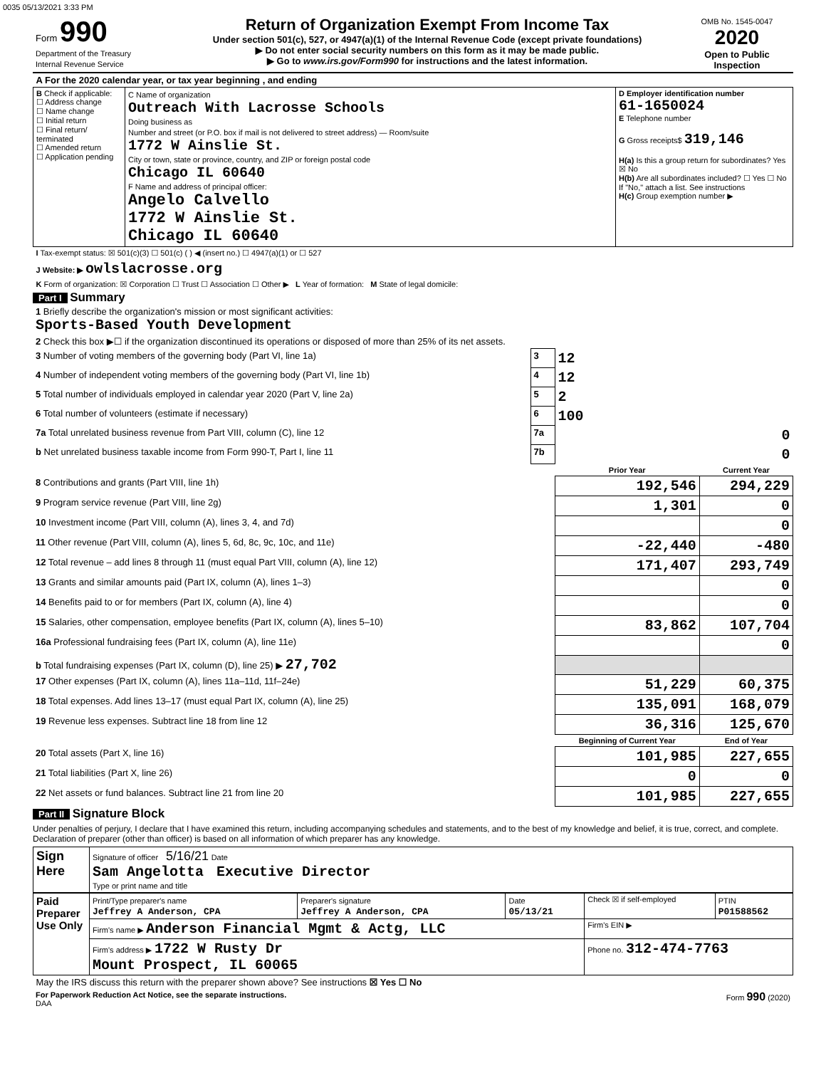0035 05/13/2021 3:33 PM
| Form 990 Department of the Treasury Internal Revenue Service | Return of Organization Exempt From Income Tax Under section 501(c), 527, or 4947(a)(1) of the Internal Revenue Code (except private foundations) ▶ Do not enter social security numbers on this form as it may be made public. ▶ Go to www.irs.gov/Form990 for instructions and the latest information. | OMB No. 1545-0047 2020 Open to Public Inspection |
| A For the 2020 calendar year, or tax year beginning , and ending | | |
| B Check if applicable: ☐ Address change ☐ Name change ☐ Initial return ☐ Final return/ terminated ☐ Amended return ☐ Application pending | C Name of organization Outreach With Lacrosse Schools Doing business as Number and street (or P.O. box if mail is not delivered to street address) — Room/suite 1772 W Ainslie St. City or town, state or province, country, and ZIP or foreign postal code Chicago IL 60640 F Name and address of principal officer: Angelo Calvello 1772 W Ainslie St. Chicago IL 60640 | D Employer identification number 61-1650024 E Telephone number G Gross receipts$ 319,146 H(a) Is this a group return for subordinates? Yes ☒ No H(b) Are all subordinates included? ☐ Yes ☐ No If "No," attach a list. See instructions H(c) Group exemption number ▶ |
| I Tax-exempt status: ☒ 501(c)(3) ☐ 501(c) ( ) ◀ (insert no.) ☐ 4947(a)(1) or ☐ 527 | | |
| J Website: ▶ owlslacrosse.org | | |
| K Form of organization: ☒ Corporation ☐ Trust ☐ Association ☐ Other ▶ L Year of formation: M State of legal domicile: | | |
Part I Summary
| 1 Briefly describe the organization's mission or most significant activities: Sports-Based Youth Development | | | |
| 2 Check this box ▶☐ if the organization discontinued its operations or disposed of more than 25% of its net assets. | | | |
| 3 Number of voting members of the governing body (Part VI, line 1a) | 3 | 12 | |
| 4 Number of independent voting members of the governing body (Part VI, line 1b) | 4 | 12 | |
| 5 Total number of individuals employed in calendar year 2020 (Part V, line 2a) | 5 | 2 | |
| 6 Total number of volunteers (estimate if necessary) | 6 | 100 | |
| 7a Total unrelated business revenue from Part VIII, column (C), line 12 | 7a | 0 | |
| b Net unrelated business taxable income from Form 990-T, Part I, line 11 | 7b | 0 | |
| | | Prior Year | Current Year |
| 8 Contributions and grants (Part VIII, line 1h) | | 192,546 | 294,229 |
| 9 Program service revenue (Part VIII, line 2g) | | 1,301 | 0 |
| 10 Investment income (Part VIII, column (A), lines 3, 4, and 7d) | | | 0 |
| 11 Other revenue (Part VIII, column (A), lines 5, 6d, 8c, 9c, 10c, and 11e) | | -22,440 | -480 |
| 12 Total revenue – add lines 8 through 11 (must equal Part VIII, column (A), line 12) | | 171,407 | 293,749 |
| 13 Grants and similar amounts paid (Part IX, column (A), lines 1–3) | | | 0 |
| 14 Benefits paid to or for members (Part IX, column (A), line 4) | | | 0 |
| 15 Salaries, other compensation, employee benefits (Part IX, column (A), lines 5–10) | | 83,862 | 107,704 |
| 16a Professional fundraising fees (Part IX, column (A), line 11e) | | | 0 |
| b Total fundraising expenses (Part IX, column (D), line 25) ▶ 27,702 | | | |
| 17 Other expenses (Part IX, column (A), lines 11a–11d, 11f–24e) | | 51,229 | 60,375 |
| 18 Total expenses. Add lines 13–17 (must equal Part IX, column (A), line 25) | | 135,091 | 168,079 |
| 19 Revenue less expenses. Subtract line 18 from line 12 | | 36,316 | 125,670 |
| | | Beginning of Current Year | End of Year |
| 20 Total assets (Part X, line 16) | | 101,985 | 227,655 |
| 21 Total liabilities (Part X, line 26) | | 0 | 0 |
| 22 Net assets or fund balances. Subtract line 21 from line 20 | | 101,985 | 227,655 |
Part II Signature Block
Under penalties of perjury, I declare that I have examined this return, including accompanying schedules and statements, and to the best of my knowledge and belief, it is true, correct, and complete. Declaration of preparer (other than officer) is based on all information of which preparer has any knowledge.
| Sign Here | Signature of officer 5/16/21 Date Sam Angelotta Executive Director Type or print name and title |
| Paid Preparer Use Only | Print/Type preparer's name Jeffrey A Anderson, CPA | Preparer's signature Jeffrey A Anderson, CPA | Date 05/13/21 | Check ☒ if self-employed | PTIN P01588562 |
| | Firm's name ▶ Anderson Financial Mgmt & Actg, LLC | | | Firm's EIN ▶ | |
| | Firm's address ▶ 1722 W Rusty Dr Mount Prospect, IL 60065 | | | Phone no. 312-474-7763 | |
| May the IRS discuss this return with the preparer shown above? See instructions ☒ Yes ☐ No | | | | | |
| For Paperwork Reduction Act Notice, see the separate instructions. DAA | Form 990 (2020) |